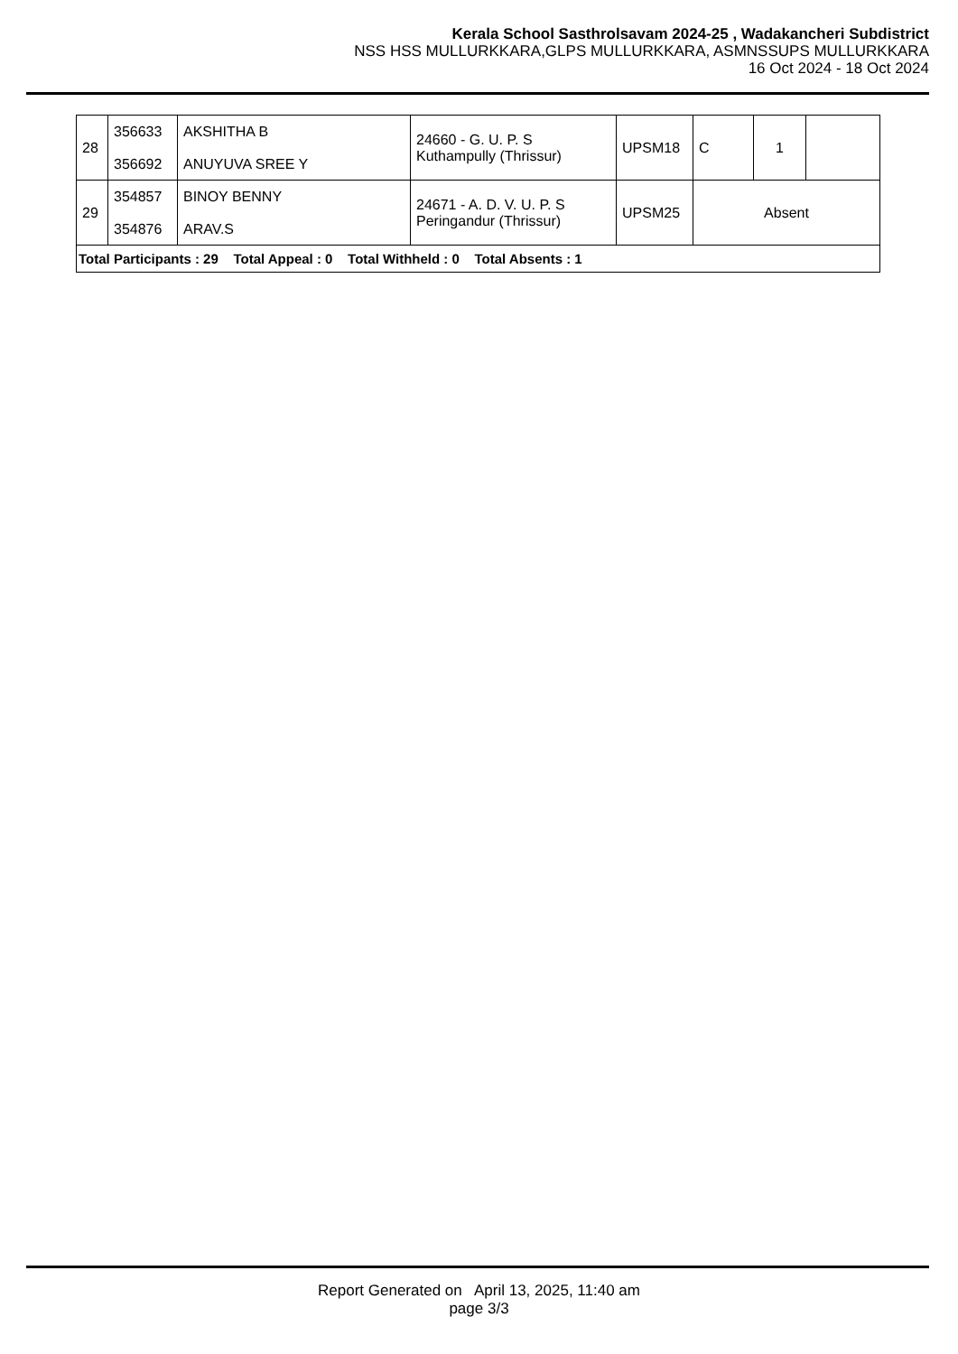Kerala School Sasthrolsavam 2024-25 , Wadakancheri Subdistrict
NSS HSS MULLURKKARA,GLPS MULLURKKARA, ASMNSSUPS MULLURKKARA
16 Oct 2024 - 18 Oct 2024
| 28 | 356633 356692 | AKSHITHA B ANUYUVA SREE Y | 24660 - G. U. P. S Kuthampully (Thrissur) | UPSM18 | C | 1 | |
| 29 | 354857 354876 | BINOY BENNY ARAV.S | 24671 - A. D. V. U. P. S Peringandur (Thrissur) | UPSM25 | Absent | | |
| Total Participants : 29 Total Appeal : 0 Total Withheld : 0 Total Absents : 1 | | | | | | | |
Report Generated on April 13, 2025, 11:40 am
page 3/3